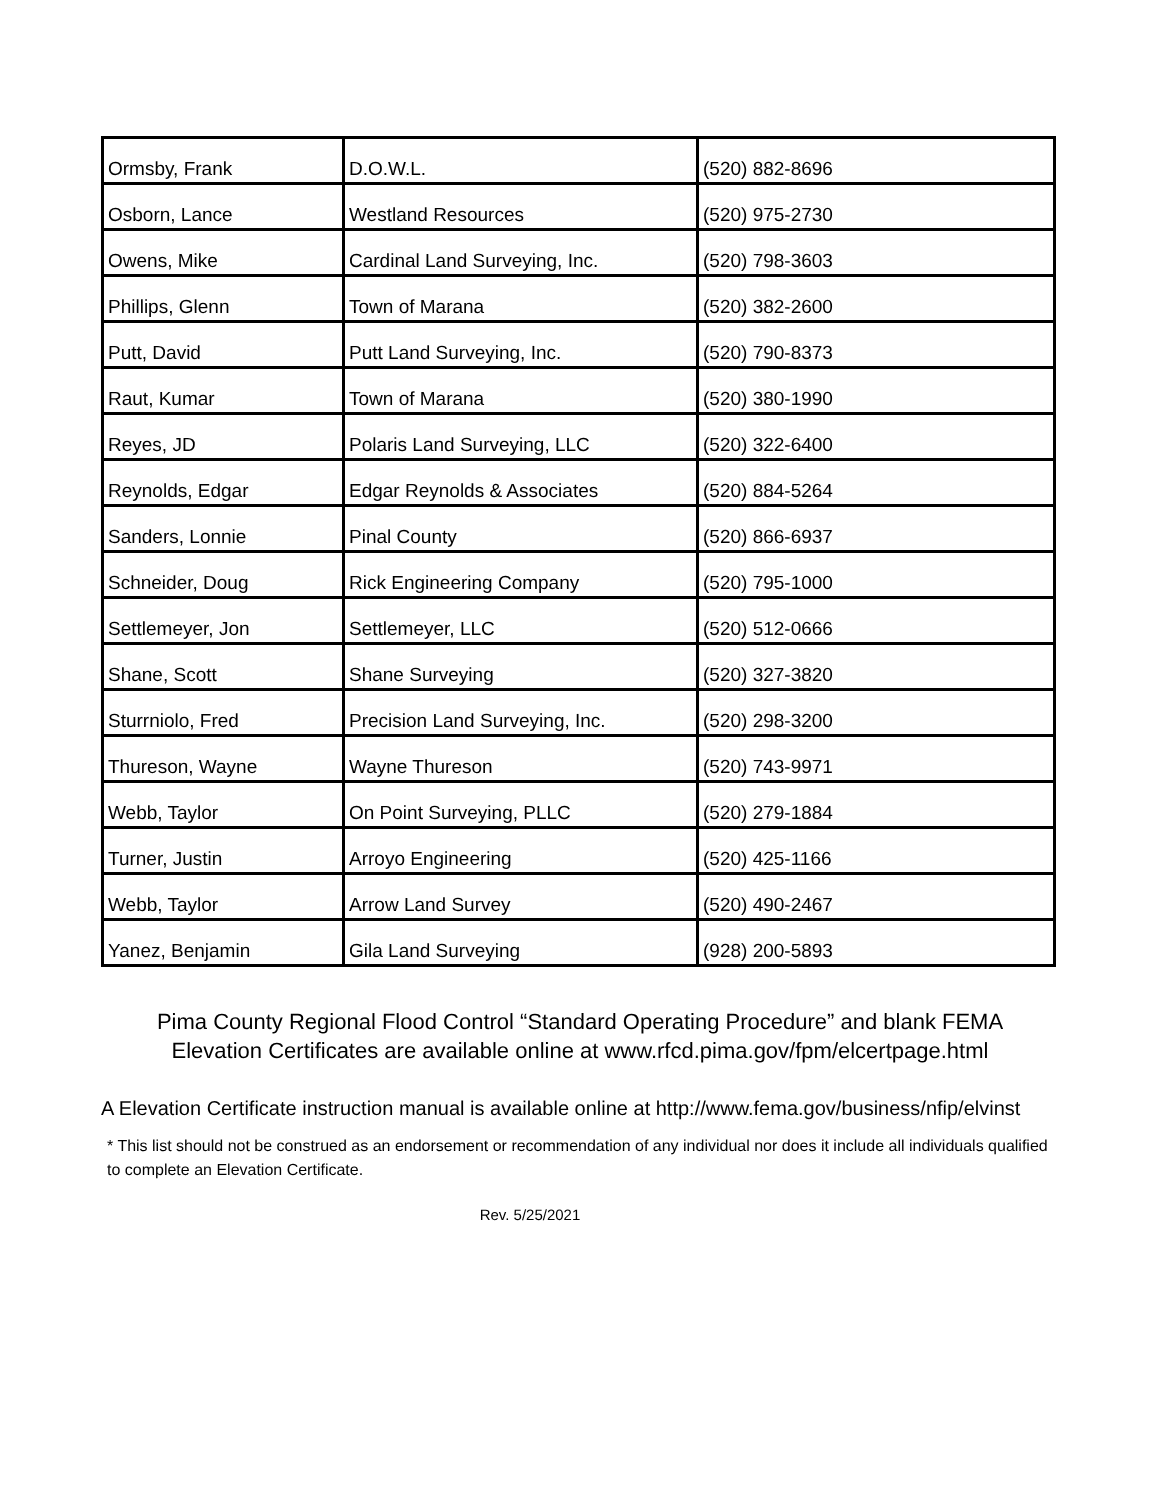| Ormsby, Frank | D.O.W.L. | (520) 882-8696 |
| Osborn, Lance | Westland Resources | (520) 975-2730 |
| Owens, Mike | Cardinal Land Surveying, Inc. | (520) 798-3603 |
| Phillips, Glenn | Town of Marana | (520) 382-2600 |
| Putt, David | Putt Land Surveying, Inc. | (520) 790-8373 |
| Raut, Kumar | Town of Marana | (520) 380-1990 |
| Reyes, JD | Polaris Land Surveying, LLC | (520) 322-6400 |
| Reynolds, Edgar | Edgar Reynolds & Associates | (520) 884-5264 |
| Sanders, Lonnie | Pinal County | (520) 866-6937 |
| Schneider, Doug | Rick Engineering Company | (520) 795-1000 |
| Settlemeyer, Jon | Settlemeyer, LLC | (520) 512-0666 |
| Shane, Scott | Shane Surveying | (520) 327-3820 |
| Sturrniolo, Fred | Precision Land Surveying, Inc. | (520) 298-3200 |
| Thureson, Wayne | Wayne Thureson | (520) 743-9971 |
| Webb, Taylor | On Point Surveying, PLLC | (520) 279-1884 |
| Turner, Justin | Arroyo Engineering | (520) 425-1166 |
| Webb, Taylor | Arrow Land Survey | (520) 490-2467 |
| Yanez, Benjamin | Gila Land Surveying | (928) 200-5893 |
Pima County Regional Flood Control “Standard Operating Procedure” and blank FEMA
Elevation Certificates are available online at www.rfcd.pima.gov/fpm/elcertpage.html
A Elevation Certificate instruction manual is available online at http://www.fema.gov/business/nfip/elvinst
* This list should not be construed as an endorsement or recommendation of any individual nor does it include all individuals qualified to complete an Elevation Certificate.
Rev. 5/25/2021